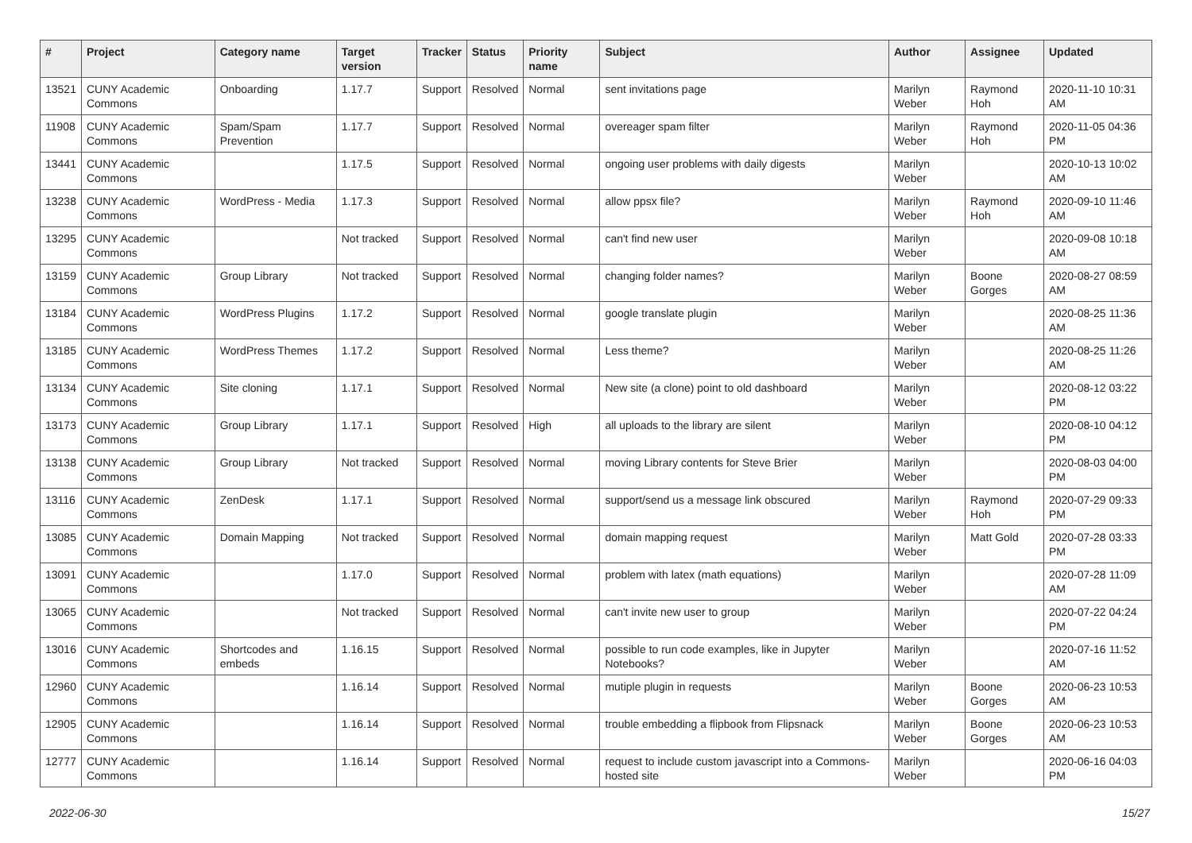| # | Project | Category name | Target version | Tracker | Status | Priority name | Subject | Author | Assignee | Updated |
| --- | --- | --- | --- | --- | --- | --- | --- | --- | --- | --- |
| 13521 | CUNY Academic Commons | Onboarding | 1.17.7 | Support | Resolved | Normal | sent invitations page | Marilyn Weber | Raymond Hoh | 2020-11-10 10:31 AM |
| 11908 | CUNY Academic Commons | Spam/Spam Prevention | 1.17.7 | Support | Resolved | Normal | overeager spam filter | Marilyn Weber | Raymond Hoh | 2020-11-05 04:36 PM |
| 13441 | CUNY Academic Commons | | 1.17.5 | Support | Resolved | Normal | ongoing user problems with daily digests | Marilyn Weber | | 2020-10-13 10:02 AM |
| 13238 | CUNY Academic Commons | WordPress - Media | 1.17.3 | Support | Resolved | Normal | allow ppsx file? | Marilyn Weber | Raymond Hoh | 2020-09-10 11:46 AM |
| 13295 | CUNY Academic Commons | | Not tracked | Support | Resolved | Normal | can't find new user | Marilyn Weber | | 2020-09-08 10:18 AM |
| 13159 | CUNY Academic Commons | Group Library | Not tracked | Support | Resolved | Normal | changing folder names? | Marilyn Weber | Boone Gorges | 2020-08-27 08:59 AM |
| 13184 | CUNY Academic Commons | WordPress Plugins | 1.17.2 | Support | Resolved | Normal | google translate plugin | Marilyn Weber | | 2020-08-25 11:36 AM |
| 13185 | CUNY Academic Commons | WordPress Themes | 1.17.2 | Support | Resolved | Normal | Less theme? | Marilyn Weber | | 2020-08-25 11:26 AM |
| 13134 | CUNY Academic Commons | Site cloning | 1.17.1 | Support | Resolved | Normal | New site (a clone) point to old dashboard | Marilyn Weber | | 2020-08-12 03:22 PM |
| 13173 | CUNY Academic Commons | Group Library | 1.17.1 | Support | Resolved | High | all uploads to the library are silent | Marilyn Weber | | 2020-08-10 04:12 PM |
| 13138 | CUNY Academic Commons | Group Library | Not tracked | Support | Resolved | Normal | moving Library contents for Steve Brier | Marilyn Weber | | 2020-08-03 04:00 PM |
| 13116 | CUNY Academic Commons | ZenDesk | 1.17.1 | Support | Resolved | Normal | support/send us a message link obscured | Marilyn Weber | Raymond Hoh | 2020-07-29 09:33 PM |
| 13085 | CUNY Academic Commons | Domain Mapping | Not tracked | Support | Resolved | Normal | domain mapping request | Marilyn Weber | Matt Gold | 2020-07-28 03:33 PM |
| 13091 | CUNY Academic Commons | | 1.17.0 | Support | Resolved | Normal | problem with latex (math equations) | Marilyn Weber | | 2020-07-28 11:09 AM |
| 13065 | CUNY Academic Commons | | Not tracked | Support | Resolved | Normal | can't invite new user to group | Marilyn Weber | | 2020-07-22 04:24 PM |
| 13016 | CUNY Academic Commons | Shortcodes and embeds | 1.16.15 | Support | Resolved | Normal | possible to run code examples, like in Jupyter Notebooks? | Marilyn Weber | | 2020-07-16 11:52 AM |
| 12960 | CUNY Academic Commons | | 1.16.14 | Support | Resolved | Normal | mutiple plugin in requests | Marilyn Weber | Boone Gorges | 2020-06-23 10:53 AM |
| 12905 | CUNY Academic Commons | | 1.16.14 | Support | Resolved | Normal | trouble embedding a flipbook from Flipsnack | Marilyn Weber | Boone Gorges | 2020-06-23 10:53 AM |
| 12777 | CUNY Academic Commons | | 1.16.14 | Support | Resolved | Normal | request to include custom javascript into a Commons-hosted site | Marilyn Weber | | 2020-06-16 04:03 PM |
2022-06-30 15/27